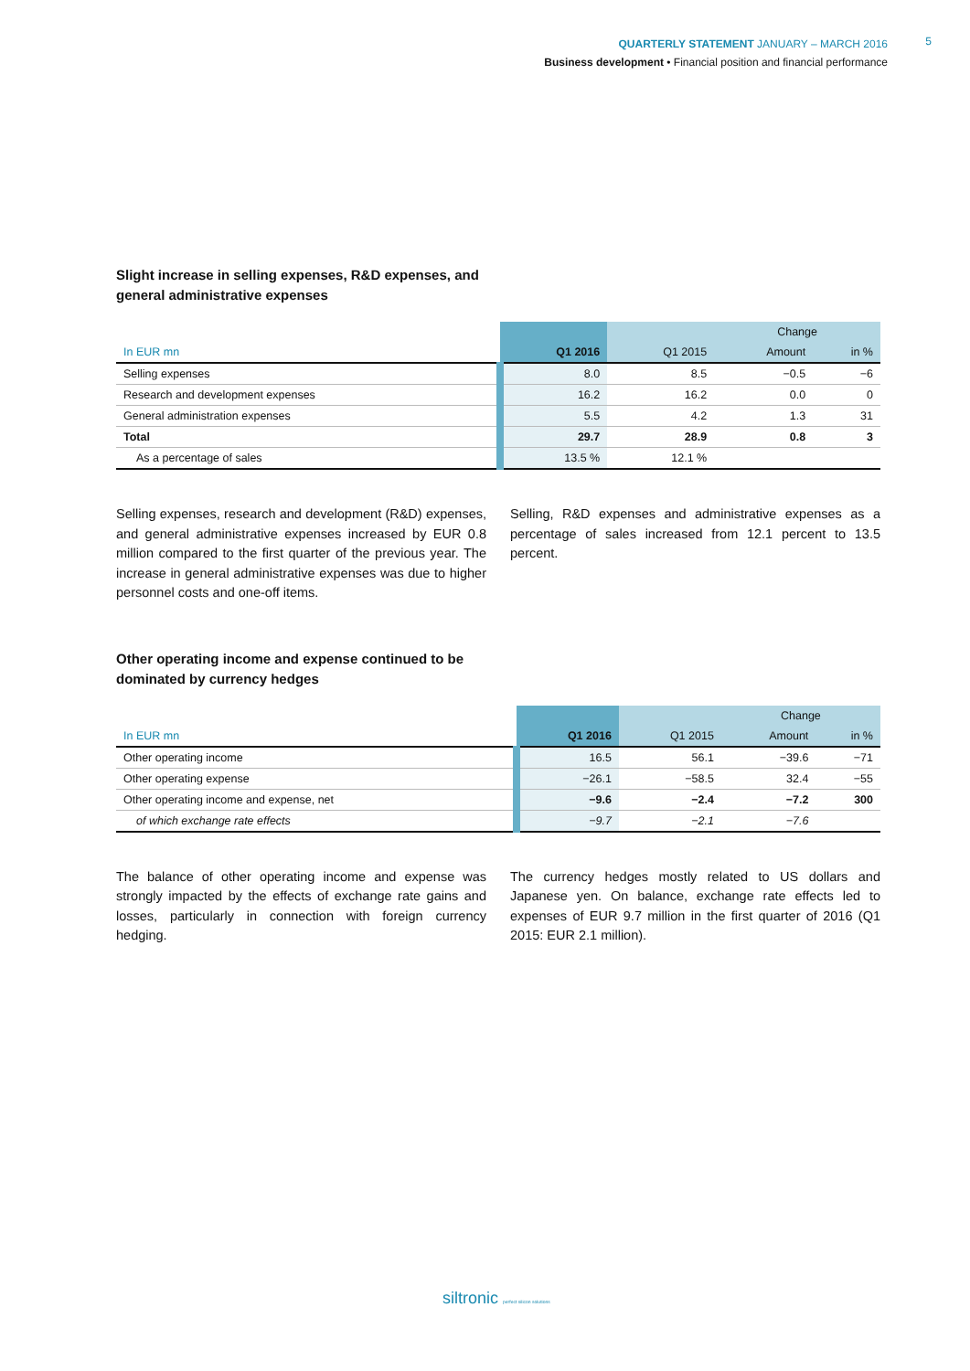QUARTERLY STATEMENT JANUARY – MARCH 2016
Business development • Financial position and financial performance
5
Slight increase in selling expenses, R&D expenses, and
general administrative expenses
| | | | Change | |
| --- | --- | --- | --- | --- |
| In EUR mn | Q1 2016 | Q1 2015 | Amount | in % |
| Selling expenses | 8.0 | 8.5 | −0.5 | −6 |
| Research and development expenses | 16.2 | 16.2 | 0.0 | 0 |
| General administration expenses | 5.5 | 4.2 | 1.3 | 31 |
| Total | 29.7 | 28.9 | 0.8 | 3 |
| As a percentage of sales | 13.5 % | 12.1 % | | |
Selling expenses, research and development (R&D) expenses, and general administrative expenses increased by EUR 0.8 million compared to the first quarter of the previous year. The increase in general administrative expenses was due to higher personnel costs and one-off items.
Selling, R&D expenses and administrative expenses as a percentage of sales increased from 12.1 percent to 13.5 percent.
Other operating income and expense continued to be
dominated by currency hedges
| | | | Change | |
| --- | --- | --- | --- | --- |
| In EUR mn | Q1 2016 | Q1 2015 | Amount | in % |
| Other operating income | 16.5 | 56.1 | −39.6 | −71 |
| Other operating expense | −26.1 | −58.5 | 32.4 | −55 |
| Other operating income and expense, net | −9.6 | −2.4 | −7.2 | 300 |
| of which exchange rate effects | −9.7 | −2.1 | −7.6 | |
The balance of other operating income and expense was strongly impacted by the effects of exchange rate gains and losses, particularly in connection with foreign currency hedging.
The currency hedges mostly related to US dollars and Japanese yen. On balance, exchange rate effects led to expenses of EUR 9.7 million in the first quarter of 2016 (Q1 2015: EUR 2.1 million).
siltronic perfect silicon solutions